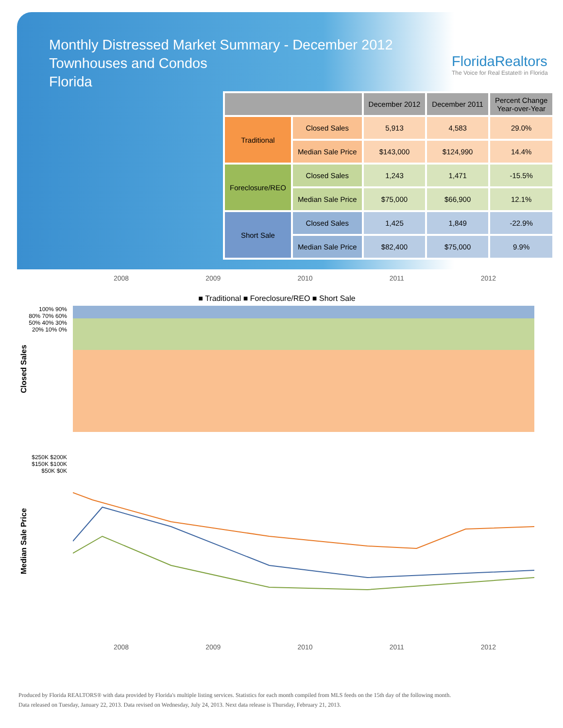Monthly Distressed Market Summary - December 2012
Townhouses and Condos
Florida
FloridaRealtors
The Voice for Real Estate® in Florida
| | | December 2012 | December 2011 | Percent Change Year-over-Year |
| --- | --- | --- | --- | --- |
| Traditional | Closed Sales | 5,913 | 4,583 | 29.0% |
| | Median Sale Price | $143,000 | $124,990 | 14.4% |
| Foreclosure/REO | Closed Sales | 1,243 | 1,471 | -15.5% |
| | Median Sale Price | $75,000 | $66,900 | 12.1% |
| Short Sale | Closed Sales | 1,425 | 1,849 | -22.9% |
| | Median Sale Price | $82,400 | $75,000 | 9.9% |
2008 2009 2010 2011 2012
■ Traditional ■ Foreclosure/REO ■ Short Sale
Closed Sales
100% 90% 80% 70% 60% 50% 40% 30% 20% 10% 0%
Median Sale Price
$250K $200K $150K $100K $50K $0K
2008 2009 2010 2011 2012
Produced by Florida REALTORS® with data provided by Florida's multiple listing services. Statistics for each month compiled from MLS feeds on the 15th day of the following month.
Data released on Tuesday, January 22, 2013. Data revised on Wednesday, July 24, 2013. Next data release is Thursday, February 21, 2013.